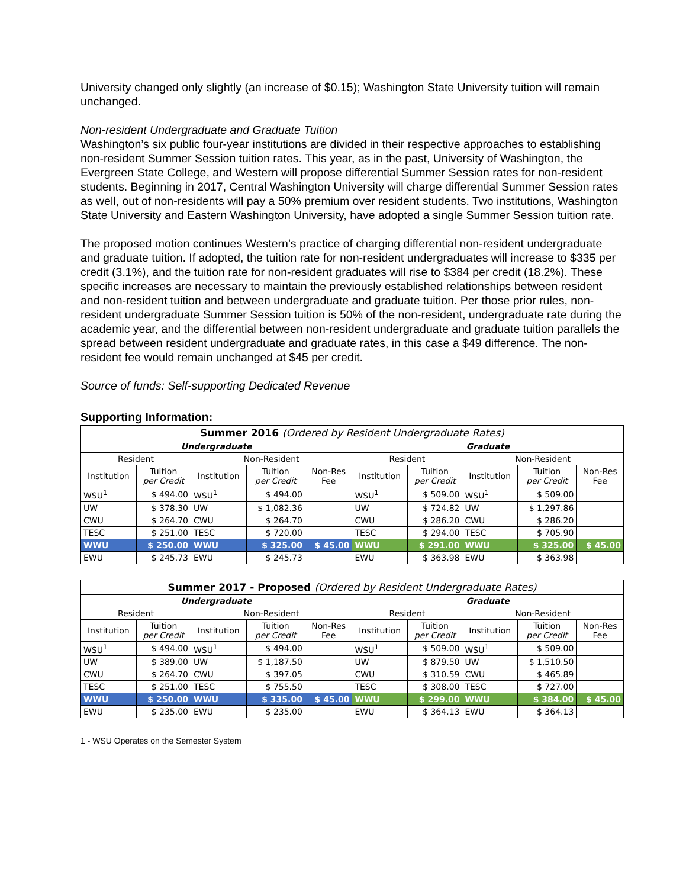University changed only slightly (an increase of $0.15); Washington State University tuition will remain unchanged.
Non-resident Undergraduate and Graduate Tuition
Washington’s six public four-year institutions are divided in their respective approaches to establishing non-resident Summer Session tuition rates. This year, as in the past, University of Washington, the Evergreen State College, and Western will propose differential Summer Session rates for non-resident students. Beginning in 2017, Central Washington University will charge differential Summer Session rates as well, out of non-residents will pay a 50% premium over resident students. Two institutions, Washington State University and Eastern Washington University, have adopted a single Summer Session tuition rate.
The proposed motion continues Western’s practice of charging differential non-resident undergraduate and graduate tuition. If adopted, the tuition rate for non-resident undergraduates will increase to $335 per credit (3.1%), and the tuition rate for non-resident graduates will rise to $384 per credit (18.2%). These specific increases are necessary to maintain the previously established relationships between resident and non-resident tuition and between undergraduate and graduate tuition. Per those prior rules, non-resident undergraduate Summer Session tuition is 50% of the non-resident, undergraduate rate during the academic year, and the differential between non-resident undergraduate and graduate tuition parallels the spread between resident undergraduate and graduate rates, in this case a $49 difference. The non-resident fee would remain unchanged at $45 per credit.
Source of funds: Self-supporting Dedicated Revenue
Supporting Information:
| Summer 2016 (Ordered by Resident Undergraduate Rates) | | | | | | | | | |
| --- | --- | --- | --- | --- | --- | --- | --- | --- | --- |
| Undergraduate | | | | | Graduate | | | | |
| Resident | | Non-Resident | | | Resident | | Non-Resident | | |
| Institution | Tuition per Credit | Institution | Tuition per Credit | Non-Res Fee | Institution | Tuition per Credit | Institution | Tuition per Credit | Non-Res Fee |
| WSU<sup>1</sup> | $ 494.00 | WSU<sup>1</sup> | $ 494.00 | | WSU<sup>1</sup> | $ 509.00 | WSU<sup>1</sup> | $ 509.00 | |
| UW | $ 378.30 | UW | $ 1,082.36 | | UW | $ 724.82 | UW | $ 1,297.86 | |
| CWU | $ 264.70 | CWU | $ 264.70 | | CWU | $ 286.20 | CWU | $ 286.20 | |
| TESC | $ 251.00 | TESC | $ 720.00 | | TESC | $ 294.00 | TESC | $ 705.90 | |
| WWU | $ 250.00 | WWU | $ 325.00 | $ 45.00 | WWU | $ 291.00 | WWU | $ 325.00 | $ 45.00 |
| EWU | $ 245.73 | EWU | $ 245.73 | | EWU | $ 363.98 | EWU | $ 363.98 | |
| Summer 2017 - Proposed (Ordered by Resident Undergraduate Rates) | | | | | | | | | |
| --- | --- | --- | --- | --- | --- | --- | --- | --- | --- |
| Undergraduate | | | | | Graduate | | | | |
| Resident | | Non-Resident | | | Resident | | Non-Resident | | |
| Institution | Tuition per Credit | Institution | Tuition per Credit | Non-Res Fee | Institution | Tuition per Credit | Institution | Tuition per Credit | Non-Res Fee |
| WSU<sup>1</sup> | $ 494.00 | WSU<sup>1</sup> | $ 494.00 | | WSU<sup>1</sup> | $ 509.00 | WSU<sup>1</sup> | $ 509.00 | |
| UW | $ 389.00 | UW | $ 1,187.50 | | UW | $ 879.50 | UW | $ 1,510.50 | |
| CWU | $ 264.70 | CWU | $ 397.05 | | CWU | $ 310.59 | CWU | $ 465.89 | |
| TESC | $ 251.00 | TESC | $ 755.50 | | TESC | $ 308.00 | TESC | $ 727.00 | |
| WWU | $ 250.00 | WWU | $ 335.00 | $ 45.00 | WWU | $ 299.00 | WWU | $ 384.00 | $ 45.00 |
| EWU | $ 235.00 | EWU | $ 235.00 | | EWU | $ 364.13 | EWU | $ 364.13 | |
1 - WSU Operates on the Semester System